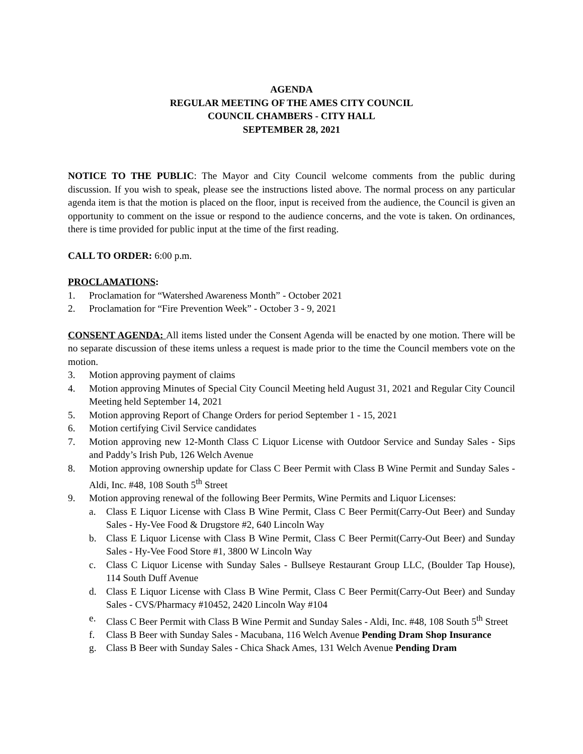AGENDA
REGULAR MEETING OF THE AMES CITY COUNCIL
COUNCIL CHAMBERS - CITY HALL
SEPTEMBER 28, 2021
NOTICE TO THE PUBLIC: The Mayor and City Council welcome comments from the public during discussion. If you wish to speak, please see the instructions listed above. The normal process on any particular agenda item is that the motion is placed on the floor, input is received from the audience, the Council is given an opportunity to comment on the issue or respond to the audience concerns, and the vote is taken. On ordinances, there is time provided for public input at the time of the first reading.
CALL TO ORDER: 6:00 p.m.
PROCLAMATIONS:
1. Proclamation for “Watershed Awareness Month” - October 2021
2. Proclamation for “Fire Prevention Week” - October 3 - 9, 2021
CONSENT AGENDA: All items listed under the Consent Agenda will be enacted by one motion. There will be no separate discussion of these items unless a request is made prior to the time the Council members vote on the motion.
3. Motion approving payment of claims
4. Motion approving Minutes of Special City Council Meeting held August 31, 2021 and Regular City Council Meeting held September 14, 2021
5. Motion approving Report of Change Orders for period September 1 - 15, 2021
6. Motion certifying Civil Service candidates
7. Motion approving new 12-Month Class C Liquor License with Outdoor Service and Sunday Sales - Sips and Paddy’s Irish Pub, 126 Welch Avenue
8. Motion approving ownership update for Class C Beer Permit with Class B Wine Permit and Sunday Sales - Aldi, Inc. #48, 108 South 5<sup>th</sup> Street
9. Motion approving renewal of the following Beer Permits, Wine Permits and Liquor Licenses:
a. Class E Liquor License with Class B Wine Permit, Class C Beer Permit(Carry-Out Beer) and Sunday Sales - Hy-Vee Food & Drugstore #2, 640 Lincoln Way
b. Class E Liquor License with Class B Wine Permit, Class C Beer Permit(Carry-Out Beer) and Sunday Sales - Hy-Vee Food Store #1, 3800 W Lincoln Way
c. Class C Liquor License with Sunday Sales - Bullseye Restaurant Group LLC, (Boulder Tap House), 114 South Duff Avenue
d. Class E Liquor License with Class B Wine Permit, Class C Beer Permit(Carry-Out Beer) and Sunday Sales - CVS/Pharmacy #10452, 2420 Lincoln Way #104
e. Class C Beer Permit with Class B Wine Permit and Sunday Sales - Aldi, Inc. #48, 108 South 5<sup>th</sup> Street
f. Class B Beer with Sunday Sales - Macubana, 116 Welch Avenue Pending Dram Shop Insurance
g. Class B Beer with Sunday Sales - Chica Shack Ames, 131 Welch Avenue Pending Dram